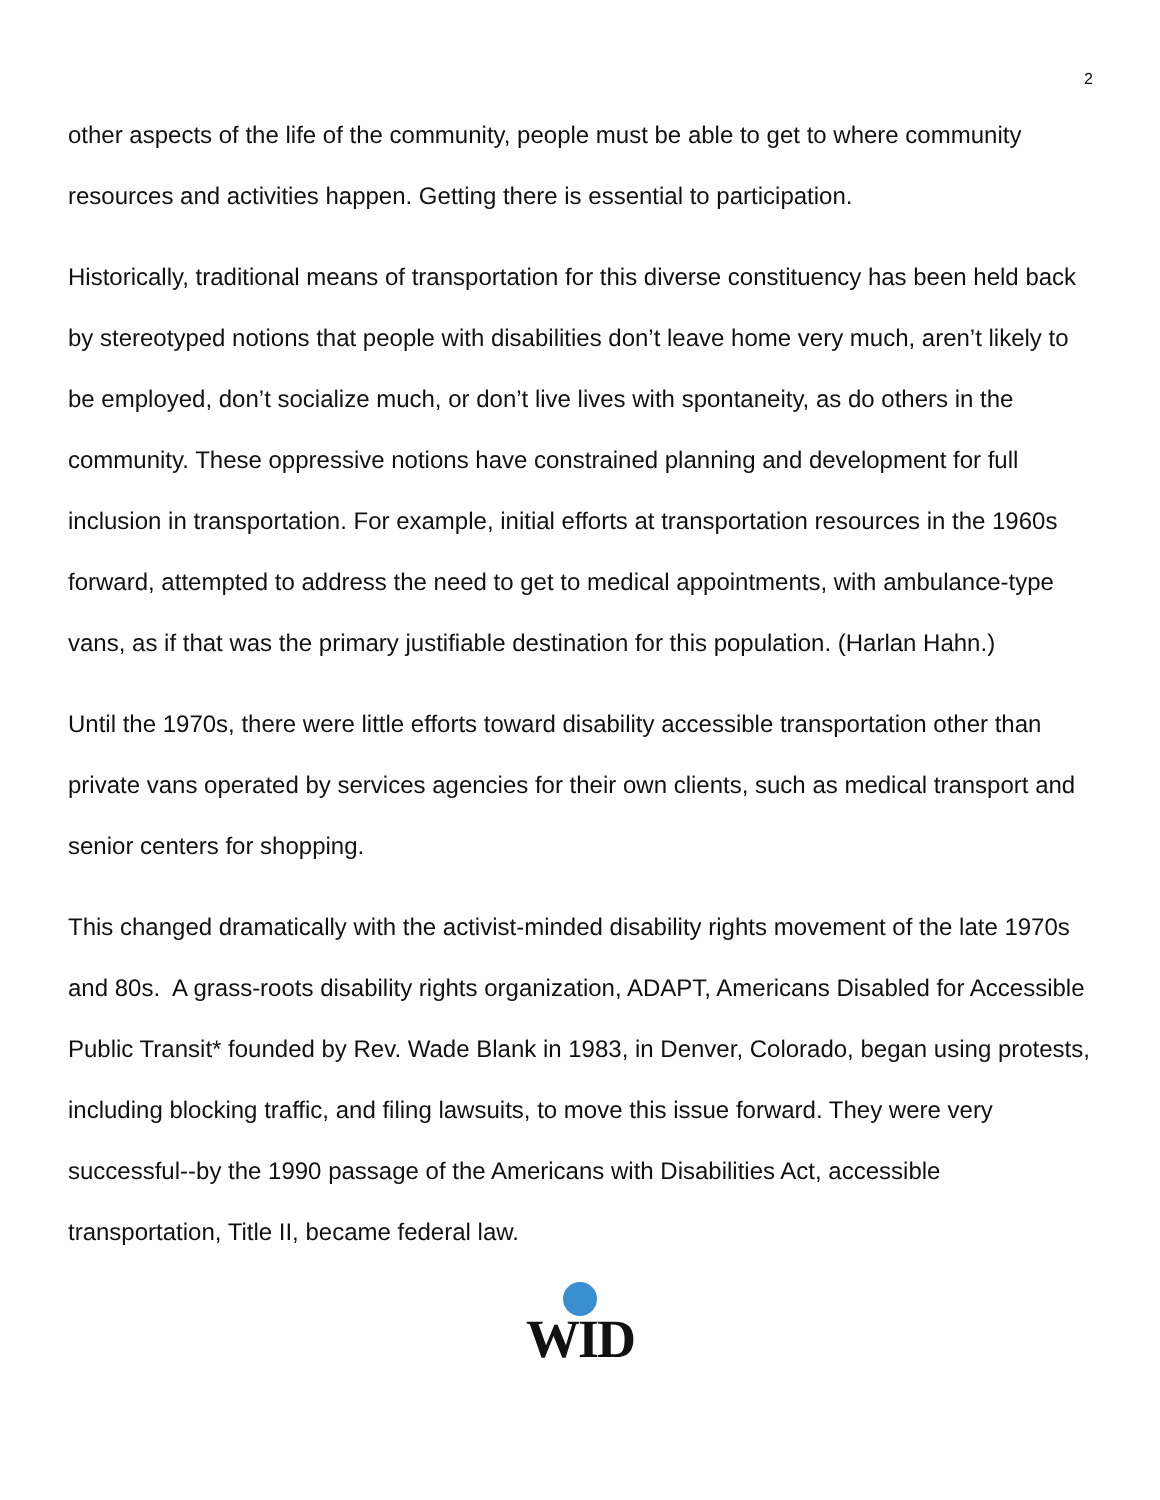2
other aspects of the life of the community, people must be able to get to where community resources and activities happen. Getting there is essential to participation.
Historically, traditional means of transportation for this diverse constituency has been held back by stereotyped notions that people with disabilities don’t leave home very much, aren’t likely to be employed, don’t socialize much, or don’t live lives with spontaneity, as do others in the community. These oppressive notions have constrained planning and development for full inclusion in transportation. For example, initial efforts at transportation resources in the 1960s forward, attempted to address the need to get to medical appointments, with ambulance-type vans, as if that was the primary justifiable destination for this population. (Harlan Hahn.)
Until the 1970s, there were little efforts toward disability accessible transportation other than private vans operated by services agencies for their own clients, such as medical transport and senior centers for shopping.
This changed dramatically with the activist-minded disability rights movement of the late 1970s and 80s. A grass-roots disability rights organization, ADAPT, Americans Disabled for Accessible Public Transit* founded by Rev. Wade Blank in 1983, in Denver, Colorado, began using protests, including blocking traffic, and filing lawsuits, to move this issue forward. They were very successful--by the 1990 passage of the Americans with Disabilities Act, accessible transportation, Title II, became federal law.
WID